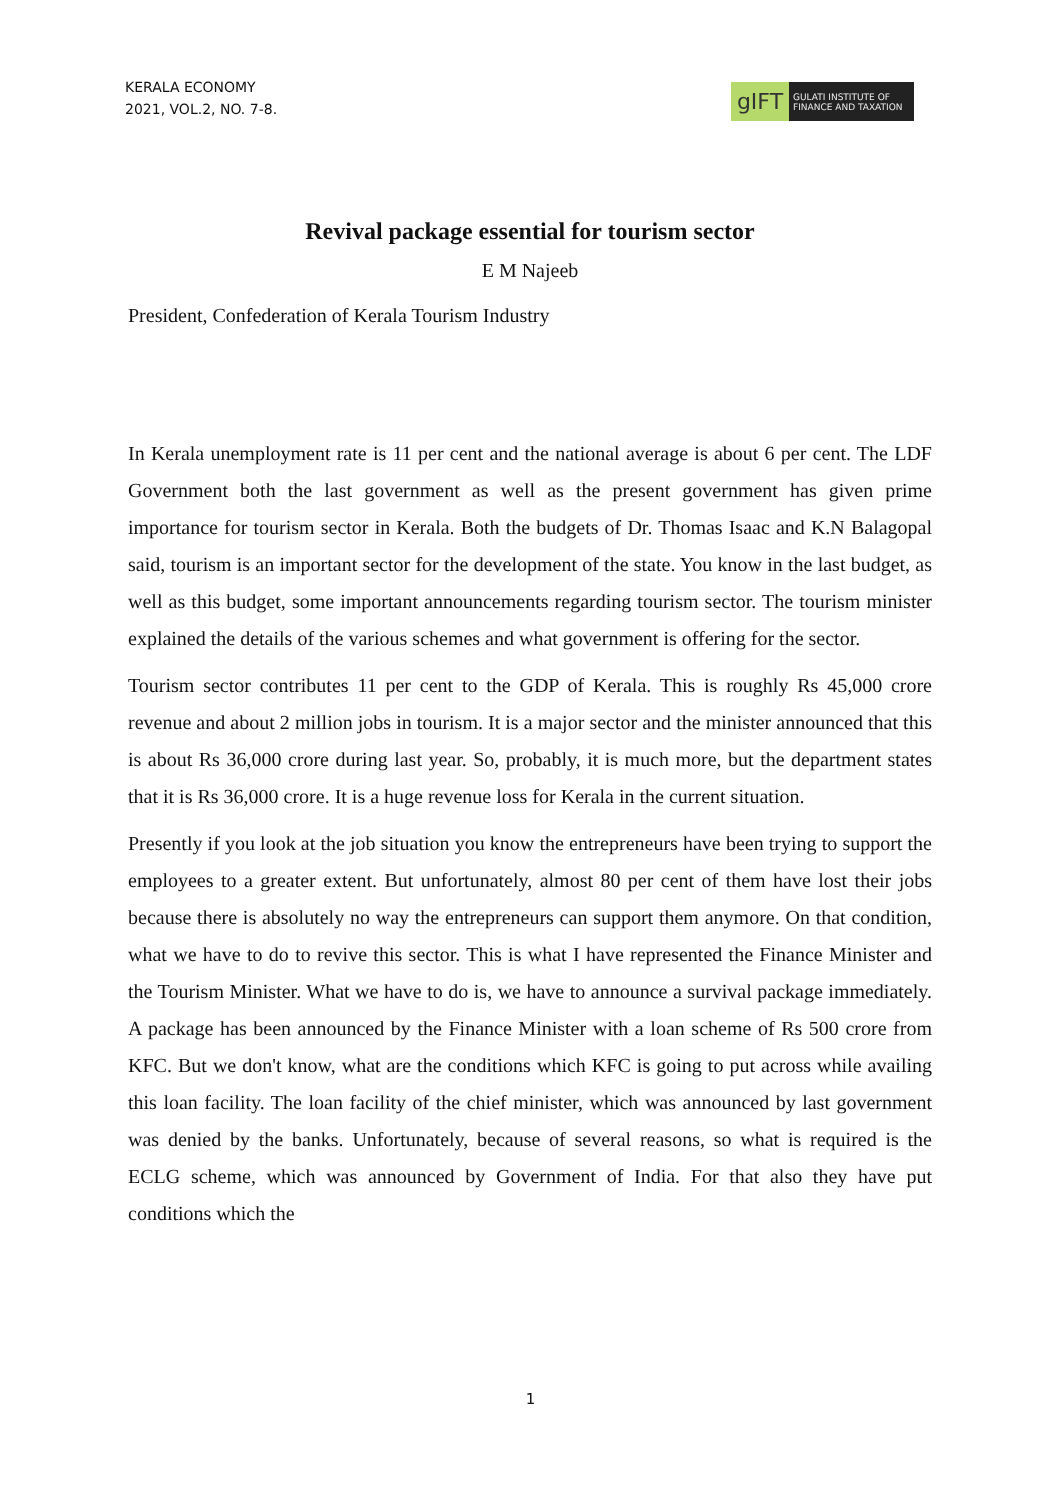KERALA ECONOMY
2021, VOL.2, NO. 7-8.
gIFT
GULATI INSTITUTE OF FINANCE AND TAXATION
Revival package essential for tourism sector
E M Najeeb
President, Confederation of Kerala Tourism Industry
In Kerala unemployment rate is 11 per cent and the national average is about 6 per cent. The LDF Government both the last government as well as the present government has given prime importance for tourism sector in Kerala. Both the budgets of Dr. Thomas Isaac and K.N Balagopal said, tourism is an important sector for the development of the state. You know in the last budget, as well as this budget, some important announcements regarding tourism sector. The tourism minister explained the details of the various schemes and what government is offering for the sector.
Tourism sector contributes 11 per cent to the GDP of Kerala. This is roughly Rs 45,000 crore revenue and about 2 million jobs in tourism. It is a major sector and the minister announced that this is about Rs 36,000 crore during last year. So, probably, it is much more, but the department states that it is Rs 36,000 crore. It is a huge revenue loss for Kerala in the current situation.
Presently if you look at the job situation you know the entrepreneurs have been trying to support the employees to a greater extent. But unfortunately, almost 80 per cent of them have lost their jobs because there is absolutely no way the entrepreneurs can support them anymore. On that condition, what we have to do to revive this sector. This is what I have represented the Finance Minister and the Tourism Minister. What we have to do is, we have to announce a survival package immediately. A package has been announced by the Finance Minister with a loan scheme of Rs 500 crore from KFC. But we don't know, what are the conditions which KFC is going to put across while availing this loan facility. The loan facility of the chief minister, which was announced by last government was denied by the banks. Unfortunately, because of several reasons, so what is required is the ECLG scheme, which was announced by Government of India. For that also they have put conditions which the
1